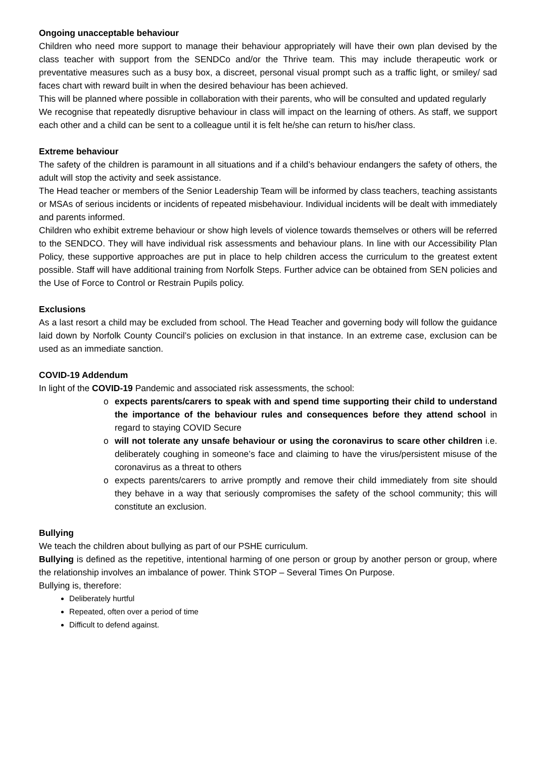Ongoing unacceptable behaviour
Children who need more support to manage their behaviour appropriately will have their own plan devised by the class teacher with support from the SENDCo and/or the Thrive team. This may include therapeutic work or preventative measures such as a busy box, a discreet, personal visual prompt such as a traffic light, or smiley/ sad faces chart with reward built in when the desired behaviour has been achieved.
This will be planned where possible in collaboration with their parents, who will be consulted and updated regularly
We recognise that repeatedly disruptive behaviour in class will impact on the learning of others. As staff, we support each other and a child can be sent to a colleague until it is felt he/she can return to his/her class.
Extreme behaviour
The safety of the children is paramount in all situations and if a child’s behaviour endangers the safety of others, the adult will stop the activity and seek assistance.
The Head teacher or members of the Senior Leadership Team will be informed by class teachers, teaching assistants or MSAs of serious incidents or incidents of repeated misbehaviour. Individual incidents will be dealt with immediately and parents informed.
Children who exhibit extreme behaviour or show high levels of violence towards themselves or others will be referred to the SENDCO. They will have individual risk assessments and behaviour plans. In line with our Accessibility Plan Policy, these supportive approaches are put in place to help children access the curriculum to the greatest extent possible. Staff will have additional training from Norfolk Steps. Further advice can be obtained from SEN policies and the Use of Force to Control or Restrain Pupils policy.
Exclusions
As a last resort a child may be excluded from school. The Head Teacher and governing body will follow the guidance laid down by Norfolk County Council’s policies on exclusion in that instance. In an extreme case, exclusion can be used as an immediate sanction.
COVID-19 Addendum
In light of the COVID-19 Pandemic and associated risk assessments, the school:
o expects parents/carers to speak with and spend time supporting their child to understand the importance of the behaviour rules and consequences before they attend school in regard to staying COVID Secure
o will not tolerate any unsafe behaviour or using the coronavirus to scare other children i.e. deliberately coughing in someone’s face and claiming to have the virus/persistent misuse of the coronavirus as a threat to others
o expects parents/carers to arrive promptly and remove their child immediately from site should they behave in a way that seriously compromises the safety of the school community; this will constitute an exclusion.
Bullying
We teach the children about bullying as part of our PSHE curriculum.
Bullying is defined as the repetitive, intentional harming of one person or group by another person or group, where the relationship involves an imbalance of power. Think STOP – Several Times On Purpose.
Bullying is, therefore:
Deliberately hurtful
Repeated, often over a period of time
Difficult to defend against.